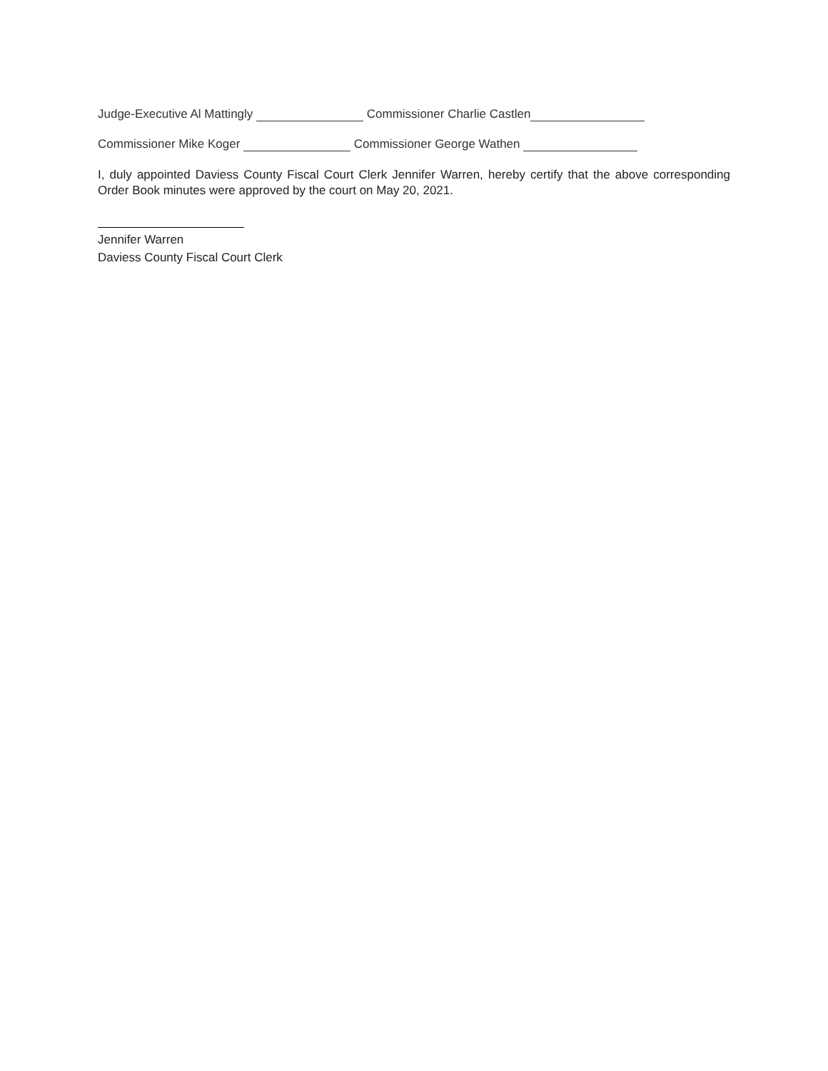Judge-Executive Al Mattingly Commissioner Charlie Castlen
Commissioner Mike Koger Commissioner George Wathen
I, duly appointed Daviess County Fiscal Court Clerk Jennifer Warren, hereby certify that the above corresponding Order Book minutes were approved by the court on May 20, 2021.
Jennifer Warren
Daviess County Fiscal Court Clerk